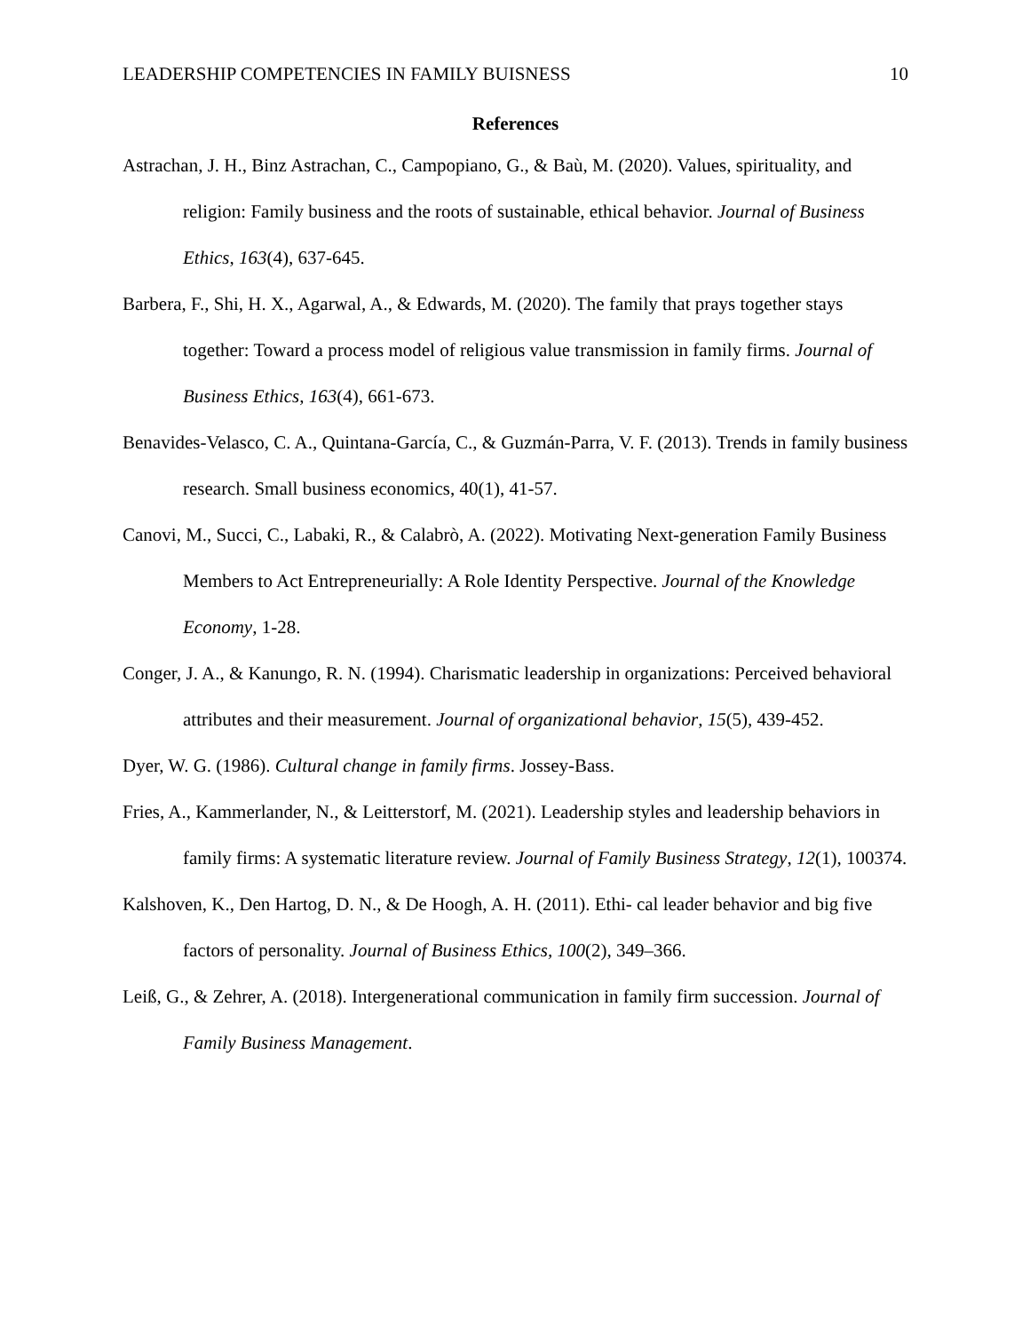LEADERSHIP COMPETENCIES IN FAMILY BUISNESS 10
References
Astrachan, J. H., Binz Astrachan, C., Campopiano, G., & Baù, M. (2020). Values, spirituality, and religion: Family business and the roots of sustainable, ethical behavior. Journal of Business Ethics, 163(4), 637-645.
Barbera, F., Shi, H. X., Agarwal, A., & Edwards, M. (2020). The family that prays together stays together: Toward a process model of religious value transmission in family firms. Journal of Business Ethics, 163(4), 661-673.
Benavides-Velasco, C. A., Quintana-García, C., & Guzmán-Parra, V. F. (2013). Trends in family business research. Small business economics, 40(1), 41-57.
Canovi, M., Succi, C., Labaki, R., & Calabrò, A. (2022). Motivating Next-generation Family Business Members to Act Entrepreneurially: A Role Identity Perspective. Journal of the Knowledge Economy, 1-28.
Conger, J. A., & Kanungo, R. N. (1994). Charismatic leadership in organizations: Perceived behavioral attributes and their measurement. Journal of organizational behavior, 15(5), 439-452.
Dyer, W. G. (1986). Cultural change in family firms. Jossey-Bass.
Fries, A., Kammerlander, N., & Leitterstorf, M. (2021). Leadership styles and leadership behaviors in family firms: A systematic literature review. Journal of Family Business Strategy, 12(1), 100374.
Kalshoven, K., Den Hartog, D. N., & De Hoogh, A. H. (2011). Ethi- cal leader behavior and big five factors of personality. Journal of Business Ethics, 100(2), 349–366.
Leiß, G., & Zehrer, A. (2018). Intergenerational communication in family firm succession. Journal of Family Business Management.